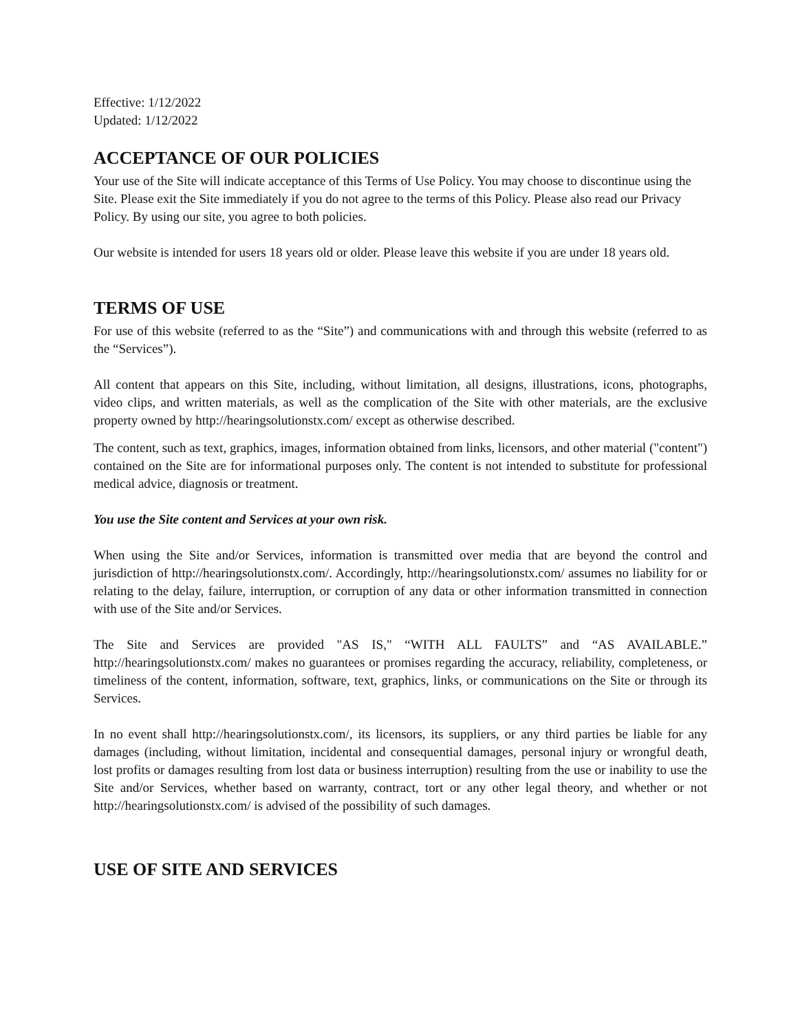Effective: 1/12/2022
Updated: 1/12/2022
ACCEPTANCE OF OUR POLICIES
Your use of the Site will indicate acceptance of this Terms of Use Policy. You may choose to discontinue using the Site. Please exit the Site immediately if you do not agree to the terms of this Policy. Please also read our Privacy Policy. By using our site, you agree to both policies.
Our website is intended for users 18 years old or older. Please leave this website if you are under 18 years old.
TERMS OF USE
For use of this website (referred to as the “Site”) and communications with and through this website (referred to as the “Services”).
All content that appears on this Site, including, without limitation, all designs, illustrations, icons, photographs, video clips, and written materials, as well as the complication of the Site with other materials, are the exclusive property owned by http://hearingsolutionstx.com/ except as otherwise described.
The content, such as text, graphics, images, information obtained from links, licensors, and other material ("content") contained on the Site are for informational purposes only. The content is not intended to substitute for professional medical advice, diagnosis or treatment.
You use the Site content and Services at your own risk.
When using the Site and/or Services, information is transmitted over media that are beyond the control and jurisdiction of http://hearingsolutionstx.com/. Accordingly, http://hearingsolutionstx.com/ assumes no liability for or relating to the delay, failure, interruption, or corruption of any data or other information transmitted in connection with use of the Site and/or Services.
The Site and Services are provided "AS IS," “WITH ALL FAULTS” and “AS AVAILABLE.” http://hearingsolutionstx.com/ makes no guarantees or promises regarding the accuracy, reliability, completeness, or timeliness of the content, information, software, text, graphics, links, or communications on the Site or through its Services.
In no event shall http://hearingsolutionstx.com/, its licensors, its suppliers, or any third parties be liable for any damages (including, without limitation, incidental and consequential damages, personal injury or wrongful death, lost profits or damages resulting from lost data or business interruption) resulting from the use or inability to use the Site and/or Services, whether based on warranty, contract, tort or any other legal theory, and whether or not http://hearingsolutionstx.com/ is advised of the possibility of such damages.
USE OF SITE AND SERVICES